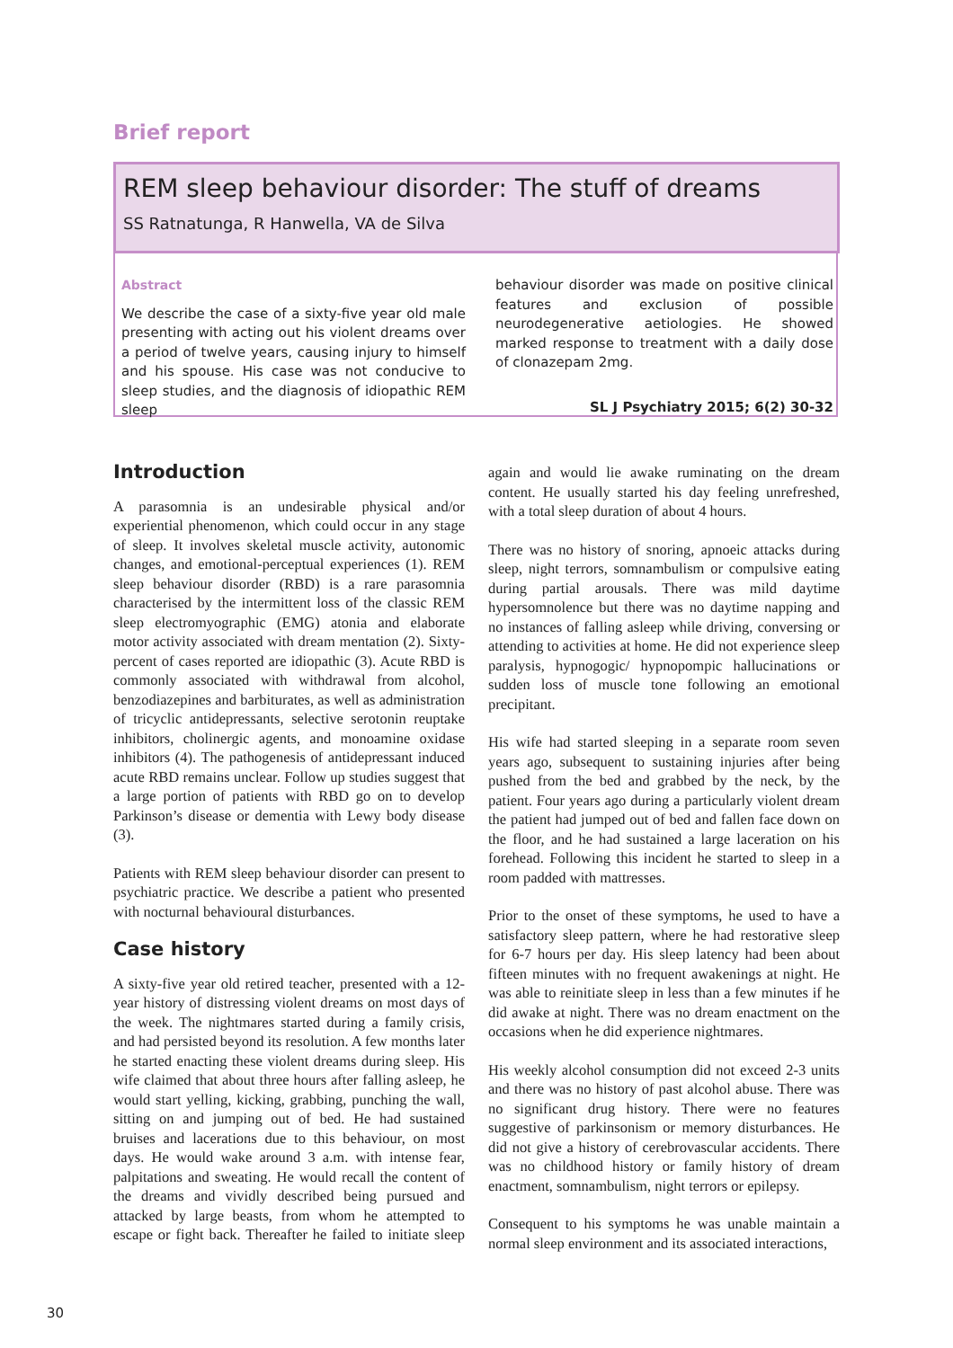Brief report
REM sleep behaviour disorder: The stuff of dreams
SS Ratnatunga, R Hanwella, VA de Silva
Abstract
We describe the case of a sixty-five year old male presenting with acting out his violent dreams over a period of twelve years, causing injury to himself and his spouse. His case was not conducive to sleep studies, and the diagnosis of idiopathic REM sleep
behaviour disorder was made on positive clinical features and exclusion of possible neurodegenerative aetiologies. He showed marked response to treatment with a daily dose of clonazepam 2mg.
SL J Psychiatry 2015; 6(2) 30-32
Introduction
A parasomnia is an undesirable physical and/or experiential phenomenon, which could occur in any stage of sleep. It involves skeletal muscle activity, autonomic changes, and emotional-perceptual experiences (1). REM sleep behaviour disorder (RBD) is a rare parasomnia characterised by the intermittent loss of the classic REM sleep electromyographic (EMG) atonia and elaborate motor activity associated with dream mentation (2). Sixty-percent of cases reported are idiopathic (3). Acute RBD is commonly associated with withdrawal from alcohol, benzodiazepines and barbiturates, as well as administration of tricyclic antidepressants, selective serotonin reuptake inhibitors, cholinergic agents, and monoamine oxidase inhibitors (4). The pathogenesis of antidepressant induced acute RBD remains unclear. Follow up studies suggest that a large portion of patients with RBD go on to develop Parkinson’s disease or dementia with Lewy body disease (3).
Patients with REM sleep behaviour disorder can present to psychiatric practice. We describe a patient who presented with nocturnal behavioural disturbances.
Case history
A sixty-five year old retired teacher, presented with a 12-year history of distressing violent dreams on most days of the week. The nightmares started during a family crisis, and had persisted beyond its resolution. A few months later he started enacting these violent dreams during sleep. His wife claimed that about three hours after falling asleep, he would start yelling, kicking, grabbing, punching the wall, sitting on and jumping out of bed. He had sustained bruises and lacerations due to this behaviour, on most days. He would wake around 3 a.m. with intense fear, palpitations and sweating. He would recall the content of the dreams and vividly described being pursued and attacked by large beasts, from whom he attempted to escape or fight back. Thereafter he failed to initiate sleep again and would lie awake ruminating on the dream content. He usually started his day feeling unrefreshed, with a total sleep duration of about 4 hours.
There was no history of snoring, apnoeic attacks during sleep, night terrors, somnambulism or compulsive eating during partial arousals. There was mild daytime hypersomnolence but there was no daytime napping and no instances of falling asleep while driving, conversing or attending to activities at home. He did not experience sleep paralysis, hypnogogic/ hypnopompic hallucinations or sudden loss of muscle tone following an emotional precipitant.
His wife had started sleeping in a separate room seven years ago, subsequent to sustaining injuries after being pushed from the bed and grabbed by the neck, by the patient. Four years ago during a particularly violent dream the patient had jumped out of bed and fallen face down on the floor, and he had sustained a large laceration on his forehead. Following this incident he started to sleep in a room padded with mattresses.
Prior to the onset of these symptoms, he used to have a satisfactory sleep pattern, where he had restorative sleep for 6-7 hours per day. His sleep latency had been about fifteen minutes with no frequent awakenings at night. He was able to reinitiate sleep in less than a few minutes if he did awake at night. There was no dream enactment on the occasions when he did experience nightmares.
His weekly alcohol consumption did not exceed 2-3 units and there was no history of past alcohol abuse. There was no significant drug history. There were no features suggestive of parkinsonism or memory disturbances. He did not give a history of cerebrovascular accidents. There was no childhood history or family history of dream enactment, somnambulism, night terrors or epilepsy.
Consequent to his symptoms he was unable maintain a normal sleep environment and its associated interactions,
30